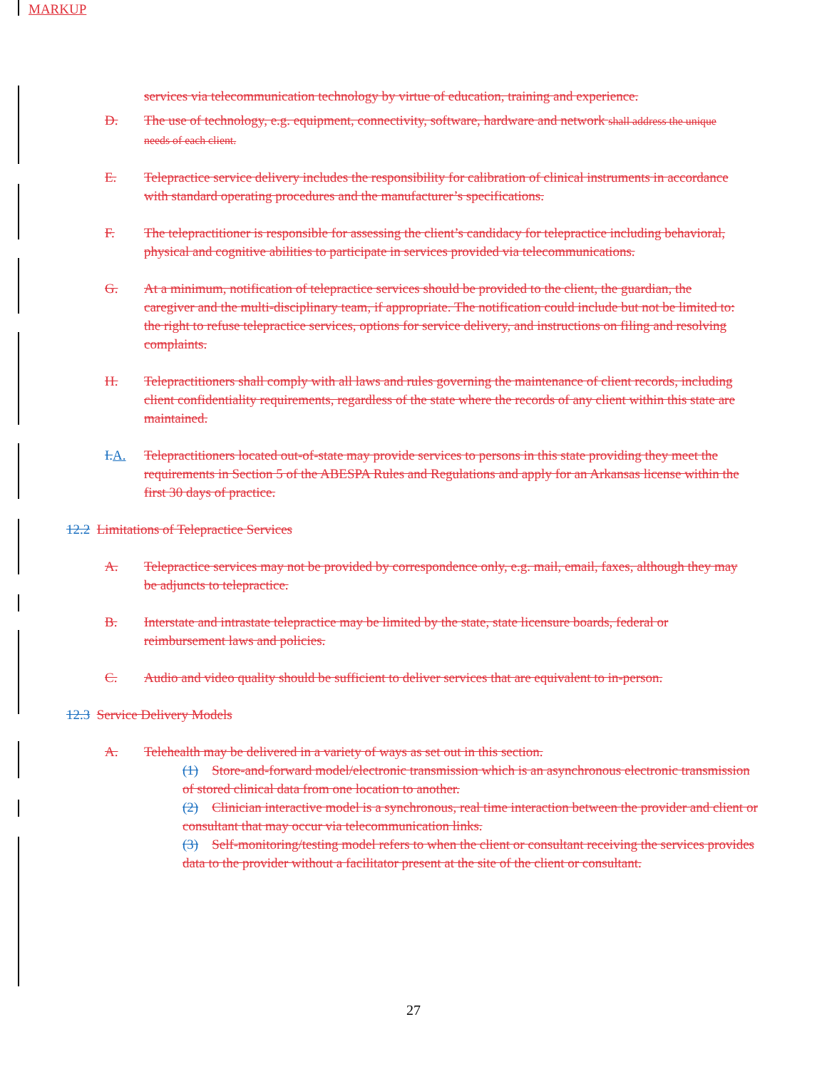MARKUP
services via telecommunication technology by virtue of education, training and experience.
D. The use of technology, e.g. equipment, connectivity, software, hardware and network shall address the unique needs of each client.
E. Telepractice service delivery includes the responsibility for calibration of clinical instruments in accordance with standard operating procedures and the manufacturer’s specifications.
F. The telepractitioner is responsible for assessing the client’s candidacy for telepractice including behavioral, physical and cognitive abilities to participate in services provided via telecommunications.
G. At a minimum, notification of telepractice services should be provided to the client, the guardian, the caregiver and the multi-disciplinary team, if appropriate. The notification could include but not be limited to: the right to refuse telepractice services, options for service delivery, and instructions on filing and resolving complaints.
H. Telepractitioners shall comply with all laws and rules governing the maintenance of client records, including client confidentiality requirements, regardless of the state where the records of any client within this state are maintained.
I.A. Telepractitioners located out-of-state may provide services to persons in this state providing they meet the requirements in Section 5 of the ABESPA Rules and Regulations and apply for an Arkansas license within the first 30 days of practice.
12.2 Limitations of Telepractice Services
A. Telepractice services may not be provided by correspondence only, e.g. mail, email, faxes, although they may be adjuncts to telepractice.
B. Interstate and intrastate telepractice may be limited by the state, state licensure boards, federal or reimbursement laws and policies.
C. Audio and video quality should be sufficient to deliver services that are equivalent to in-person.
12.3 Service Delivery Models
A. Telehealth may be delivered in a variety of ways as set out in this section.
(1) Store-and-forward model/electronic transmission which is an asynchronous electronic transmission of stored clinical data from one location to another.
(2) Clinician interactive model is a synchronous, real time interaction between the provider and client or consultant that may occur via telecommunication links.
(3) Self-monitoring/testing model refers to when the client or consultant receiving the services provides data to the provider without a facilitator present at the site of the client or consultant.
27